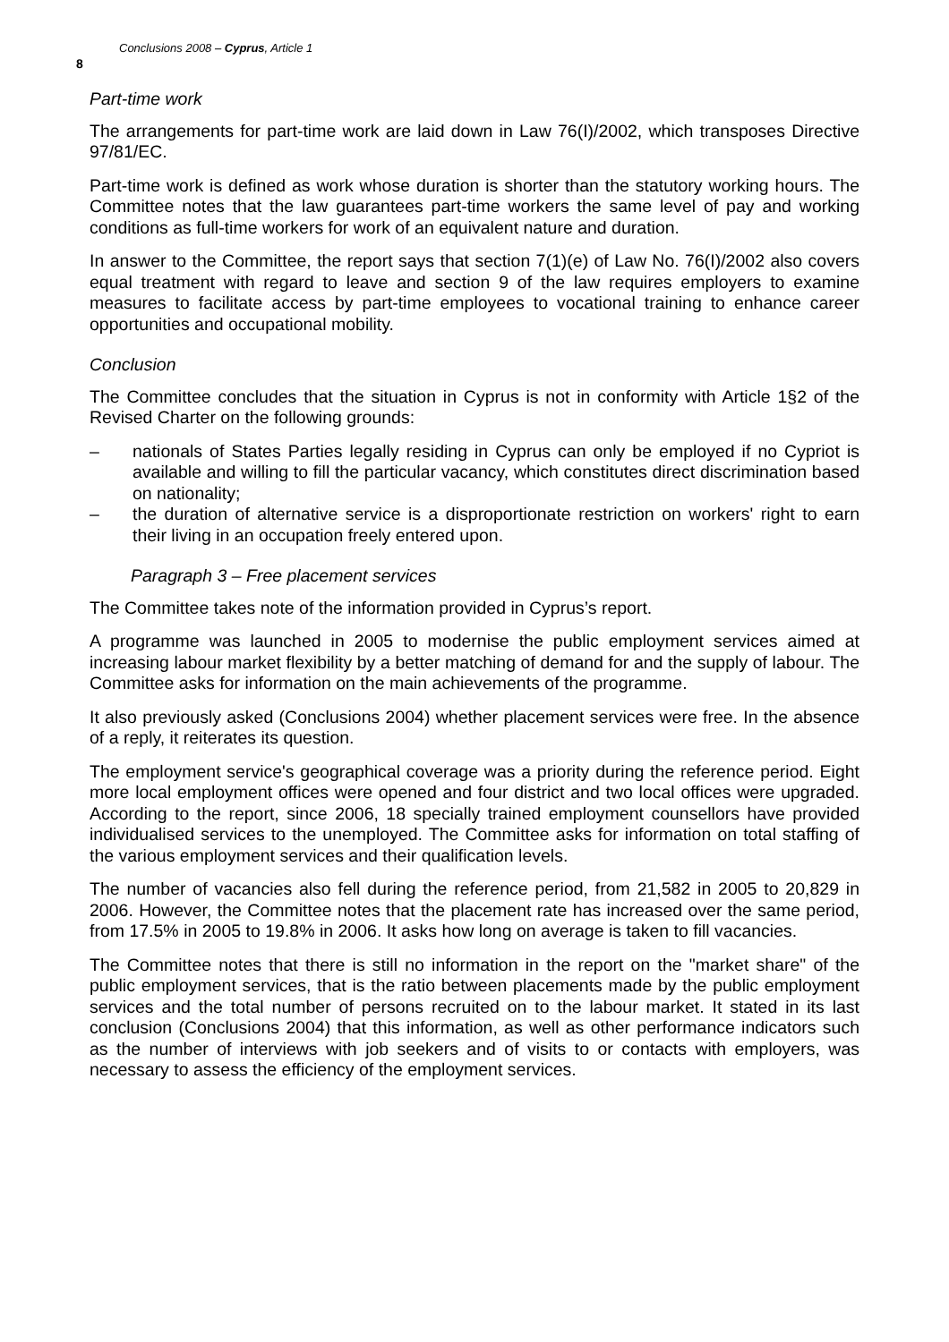8 Conclusions 2008 – Cyprus, Article 1
Part-time work
The arrangements for part-time work are laid down in Law 76(I)/2002, which transposes Directive 97/81/EC.
Part-time work is defined as work whose duration is shorter than the statutory working hours. The Committee notes that the law guarantees part-time workers the same level of pay and working conditions as full-time workers for work of an equivalent nature and duration.
In answer to the Committee, the report says that section 7(1)(e) of Law No. 76(I)/2002 also covers equal treatment with regard to leave and section 9 of the law requires employers to examine measures to facilitate access by part-time employees to vocational training to enhance career opportunities and occupational mobility.
Conclusion
The Committee concludes that the situation in Cyprus is not in conformity with Article 1§2 of the Revised Charter on the following grounds:
– nationals of States Parties legally residing in Cyprus can only be employed if no Cypriot is available and willing to fill the particular vacancy, which constitutes direct discrimination based on nationality;
– the duration of alternative service is a disproportionate restriction on workers' right to earn their living in an occupation freely entered upon.
Paragraph 3 – Free placement services
The Committee takes note of the information provided in Cyprus’s report.
A programme was launched in 2005 to modernise the public employment services aimed at increasing labour market flexibility by a better matching of demand for and the supply of labour. The Committee asks for information on the main achievements of the programme.
It also previously asked (Conclusions 2004) whether placement services were free. In the absence of a reply, it reiterates its question.
The employment service's geographical coverage was a priority during the reference period. Eight more local employment offices were opened and four district and two local offices were upgraded. According to the report, since 2006, 18 specially trained employment counsellors have provided individualised services to the unemployed. The Committee asks for information on total staffing of the various employment services and their qualification levels.
The number of vacancies also fell during the reference period, from 21,582 in 2005 to 20,829 in 2006. However, the Committee notes that the placement rate has increased over the same period, from 17.5% in 2005 to 19.8% in 2006. It asks how long on average is taken to fill vacancies.
The Committee notes that there is still no information in the report on the "market share" of the public employment services, that is the ratio between placements made by the public employment services and the total number of persons recruited on to the labour market. It stated in its last conclusion (Conclusions 2004) that this information, as well as other performance indicators such as the number of interviews with job seekers and of visits to or contacts with employers, was necessary to assess the efficiency of the employment services.